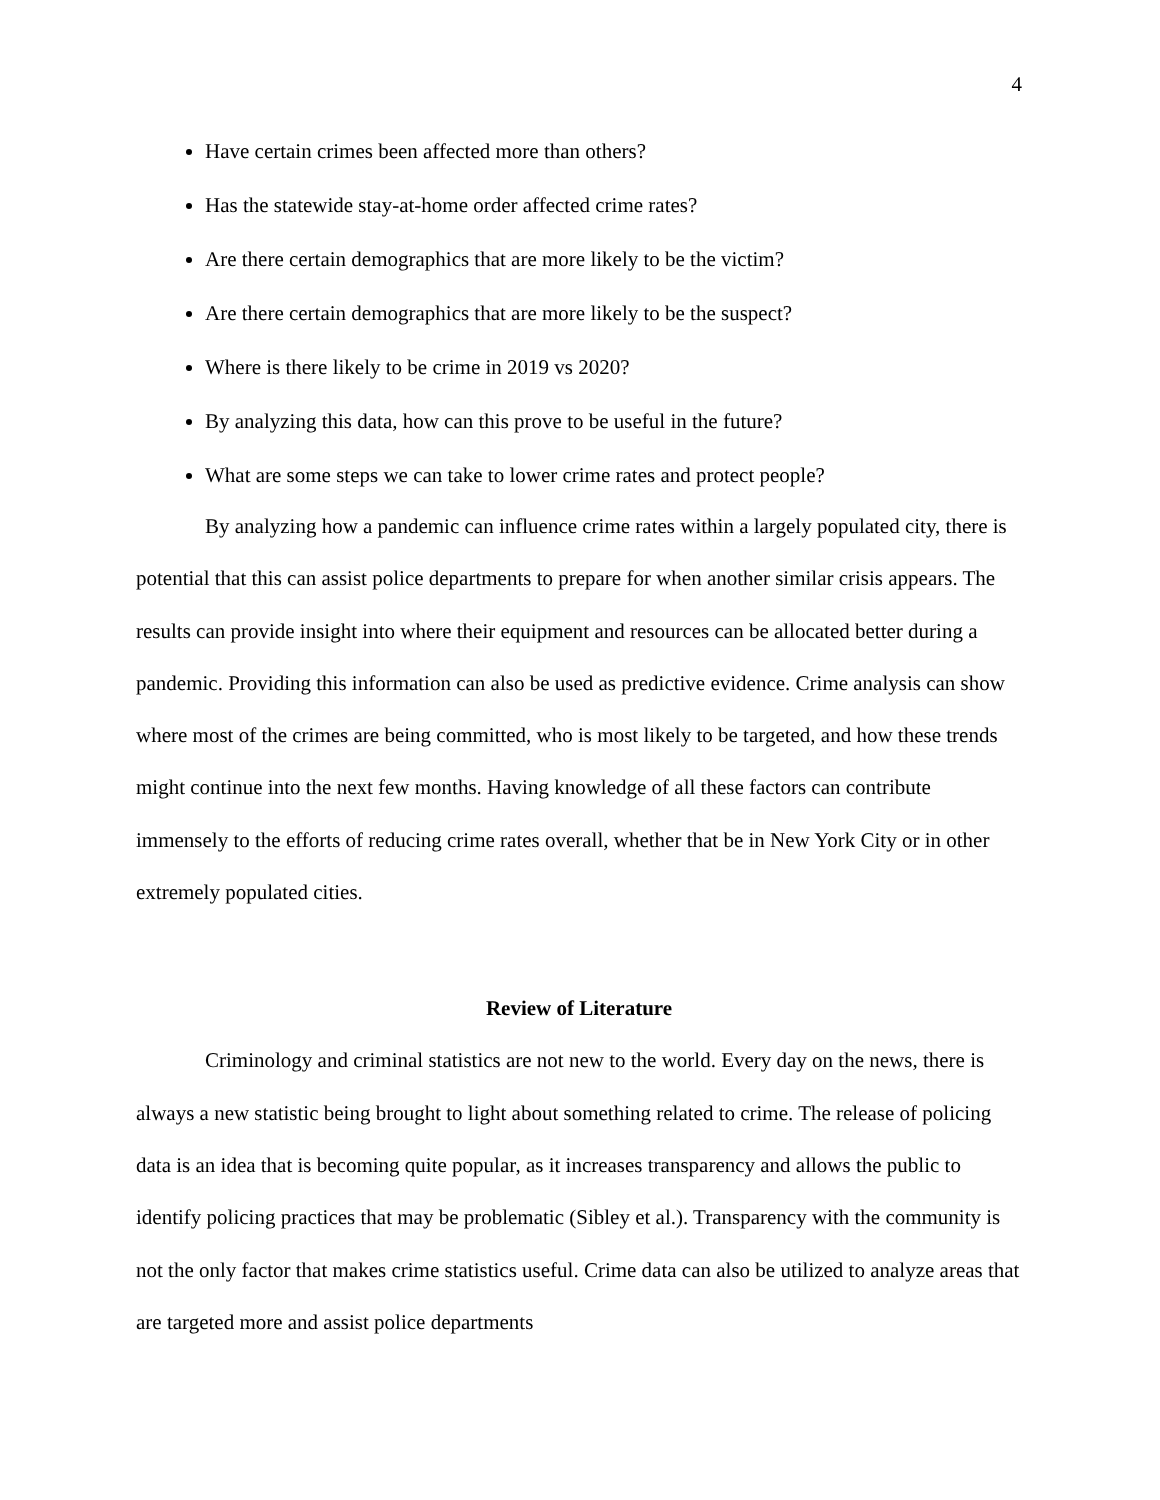4
Have certain crimes been affected more than others?
Has the statewide stay-at-home order affected crime rates?
Are there certain demographics that are more likely to be the victim?
Are there certain demographics that are more likely to be the suspect?
Where is there likely to be crime in 2019 vs 2020?
By analyzing this data, how can this prove to be useful in the future?
What are some steps we can take to lower crime rates and protect people?
By analyzing how a pandemic can influence crime rates within a largely populated city, there is potential that this can assist police departments to prepare for when another similar crisis appears. The results can provide insight into where their equipment and resources can be allocated better during a pandemic. Providing this information can also be used as predictive evidence. Crime analysis can show where most of the crimes are being committed, who is most likely to be targeted, and how these trends might continue into the next few months. Having knowledge of all these factors can contribute immensely to the efforts of reducing crime rates overall, whether that be in New York City or in other extremely populated cities.
Review of Literature
Criminology and criminal statistics are not new to the world. Every day on the news, there is always a new statistic being brought to light about something related to crime. The release of policing data is an idea that is becoming quite popular, as it increases transparency and allows the public to identify policing practices that may be problematic (Sibley et al.). Transparency with the community is not the only factor that makes crime statistics useful. Crime data can also be utilized to analyze areas that are targeted more and assist police departments